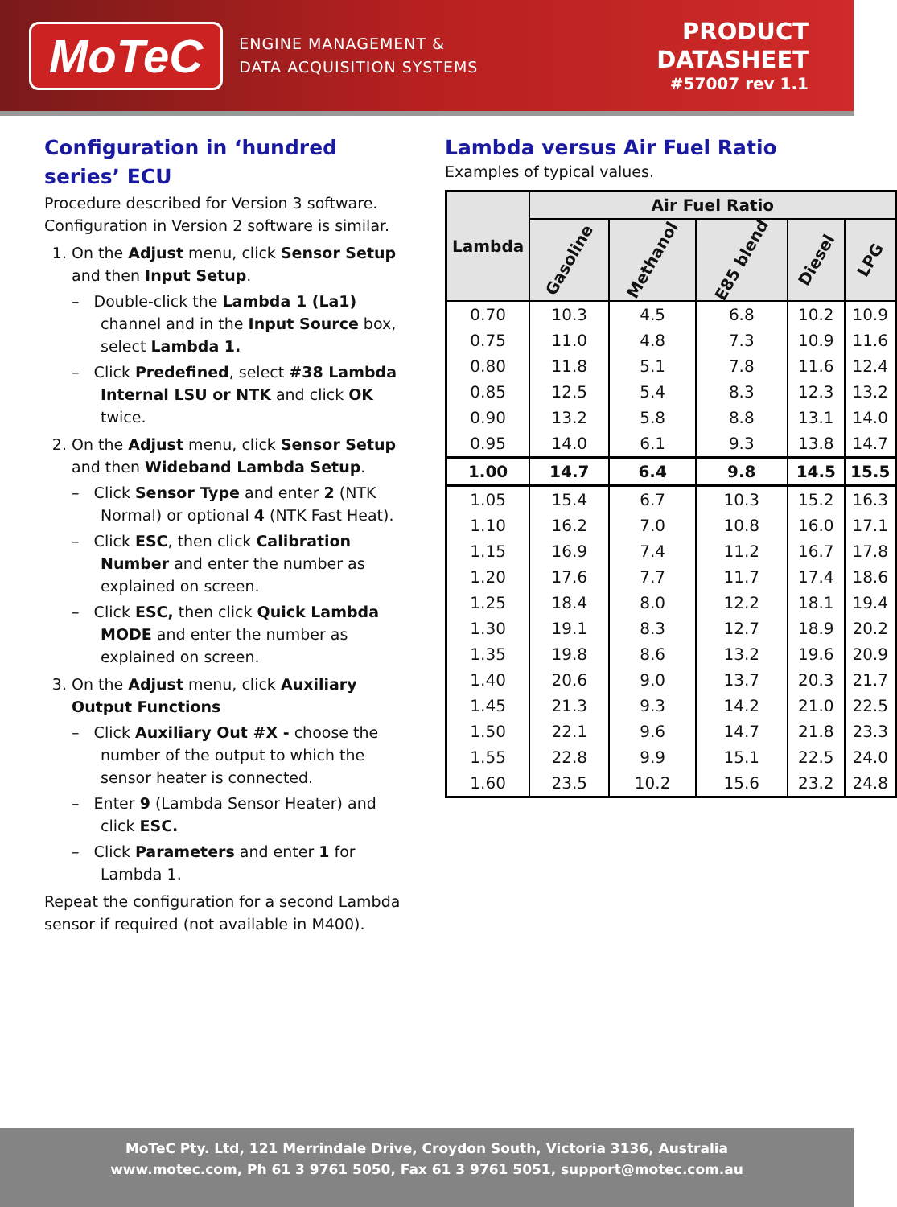MoTeC
ENGINE MANAGEMENT &
DATA ACQUISITION SYSTEMS
PRODUCT
DATASHEET
#57007 rev 1.1
Configuration in ‘hundred series’ ECU
Procedure described for Version 3 software. Configuration in Version 2 software is similar.
1. On the Adjust menu, click Sensor Setup and then Input Setup.
– Double-click the Lambda 1 (La1) channel and in the Input Source box, select Lambda 1.
– Click Predefined, select #38 Lambda Internal LSU or NTK and click OK twice.
2. On the Adjust menu, click Sensor Setup and then Wideband Lambda Setup.
– Click Sensor Type and enter 2 (NTK Normal) or optional 4 (NTK Fast Heat).
– Click ESC, then click Calibration Number and enter the number as explained on screen.
– Click ESC, then click Quick Lambda MODE and enter the number as explained on screen.
3. On the Adjust menu, click Auxiliary Output Functions
– Click Auxiliary Out #X - choose the number of the output to which the sensor heater is connected.
– Enter 9 (Lambda Sensor Heater) and click ESC.
– Click Parameters and enter 1 for Lambda 1.
Repeat the configuration for a second Lambda sensor if required (not available in M400).
Lambda versus Air Fuel Ratio
Examples of typical values.
| Lambda | Air Fuel Ratio | | | | |
| --- | --- | --- | --- | --- | --- |
| | Gasoline | Methanol | E85 blend | Diesel | LPG |
| 0.70 | 10.3 | 4.5 | 6.8 | 10.2 | 10.9 |
| 0.75 | 11.0 | 4.8 | 7.3 | 10.9 | 11.6 |
| 0.80 | 11.8 | 5.1 | 7.8 | 11.6 | 12.4 |
| 0.85 | 12.5 | 5.4 | 8.3 | 12.3 | 13.2 |
| 0.90 | 13.2 | 5.8 | 8.8 | 13.1 | 14.0 |
| 0.95 | 14.0 | 6.1 | 9.3 | 13.8 | 14.7 |
| 1.00 | 14.7 | 6.4 | 9.8 | 14.5 | 15.5 |
| 1.05 | 15.4 | 6.7 | 10.3 | 15.2 | 16.3 |
| 1.10 | 16.2 | 7.0 | 10.8 | 16.0 | 17.1 |
| 1.15 | 16.9 | 7.4 | 11.2 | 16.7 | 17.8 |
| 1.20 | 17.6 | 7.7 | 11.7 | 17.4 | 18.6 |
| 1.25 | 18.4 | 8.0 | 12.2 | 18.1 | 19.4 |
| 1.30 | 19.1 | 8.3 | 12.7 | 18.9 | 20.2 |
| 1.35 | 19.8 | 8.6 | 13.2 | 19.6 | 20.9 |
| 1.40 | 20.6 | 9.0 | 13.7 | 20.3 | 21.7 |
| 1.45 | 21.3 | 9.3 | 14.2 | 21.0 | 22.5 |
| 1.50 | 22.1 | 9.6 | 14.7 | 21.8 | 23.3 |
| 1.55 | 22.8 | 9.9 | 15.1 | 22.5 | 24.0 |
| 1.60 | 23.5 | 10.2 | 15.6 | 23.2 | 24.8 |
MoTeC Pty. Ltd, 121 Merrindale Drive, Croydon South, Victoria 3136, Australia
www.motec.com, Ph 61 3 9761 5050, Fax 61 3 9761 5051, support@motec.com.au